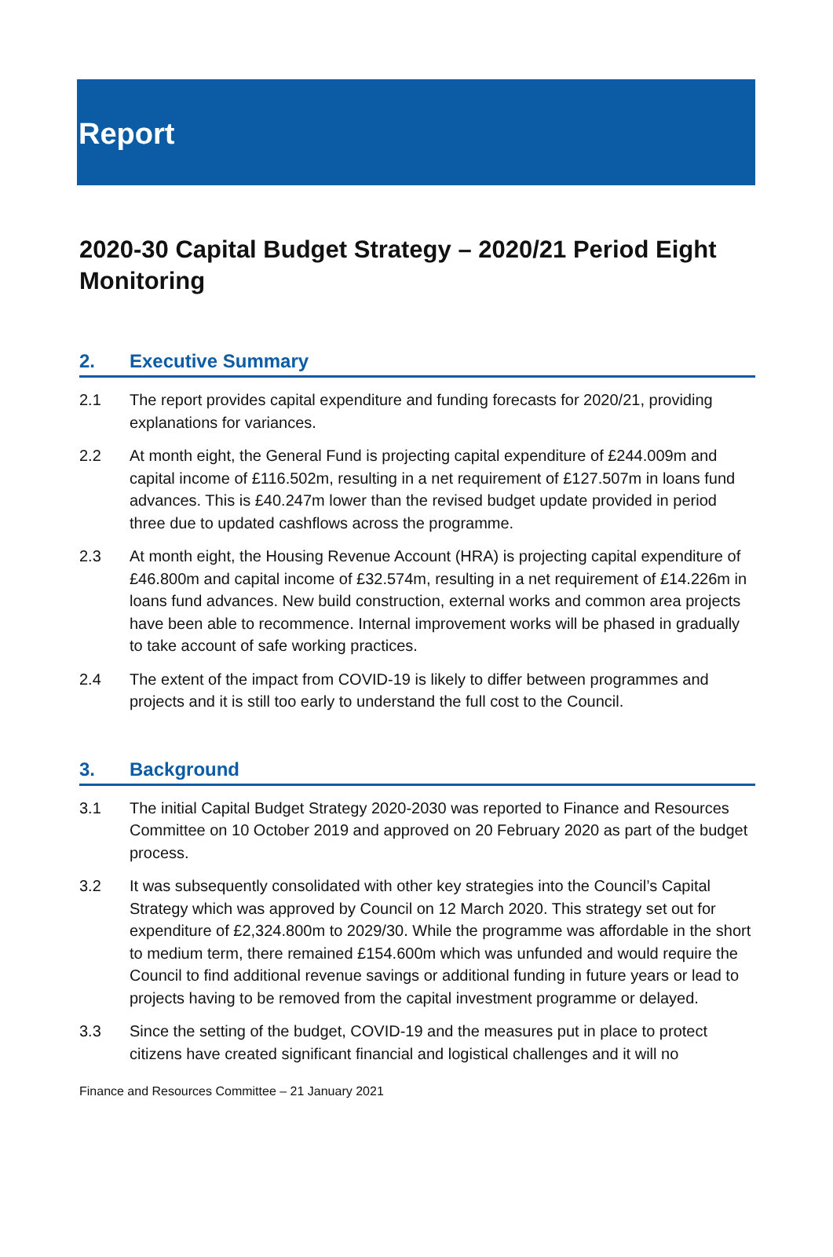Report
2020-30 Capital Budget Strategy – 2020/21 Period Eight Monitoring
2. Executive Summary
2.1 The report provides capital expenditure and funding forecasts for 2020/21, providing explanations for variances.
2.2 At month eight, the General Fund is projecting capital expenditure of £244.009m and capital income of £116.502m, resulting in a net requirement of £127.507m in loans fund advances. This is £40.247m lower than the revised budget update provided in period three due to updated cashflows across the programme.
2.3 At month eight, the Housing Revenue Account (HRA) is projecting capital expenditure of £46.800m and capital income of £32.574m, resulting in a net requirement of £14.226m in loans fund advances. New build construction, external works and common area projects have been able to recommence. Internal improvement works will be phased in gradually to take account of safe working practices.
2.4 The extent of the impact from COVID-19 is likely to differ between programmes and projects and it is still too early to understand the full cost to the Council.
3. Background
3.1 The initial Capital Budget Strategy 2020-2030 was reported to Finance and Resources Committee on 10 October 2019 and approved on 20 February 2020 as part of the budget process.
3.2 It was subsequently consolidated with other key strategies into the Council’s Capital Strategy which was approved by Council on 12 March 2020. This strategy set out for expenditure of £2,324.800m to 2029/30. While the programme was affordable in the short to medium term, there remained £154.600m which was unfunded and would require the Council to find additional revenue savings or additional funding in future years or lead to projects having to be removed from the capital investment programme or delayed.
3.3 Since the setting of the budget, COVID-19 and the measures put in place to protect citizens have created significant financial and logistical challenges and it will no
Finance and Resources Committee – 21 January 2021